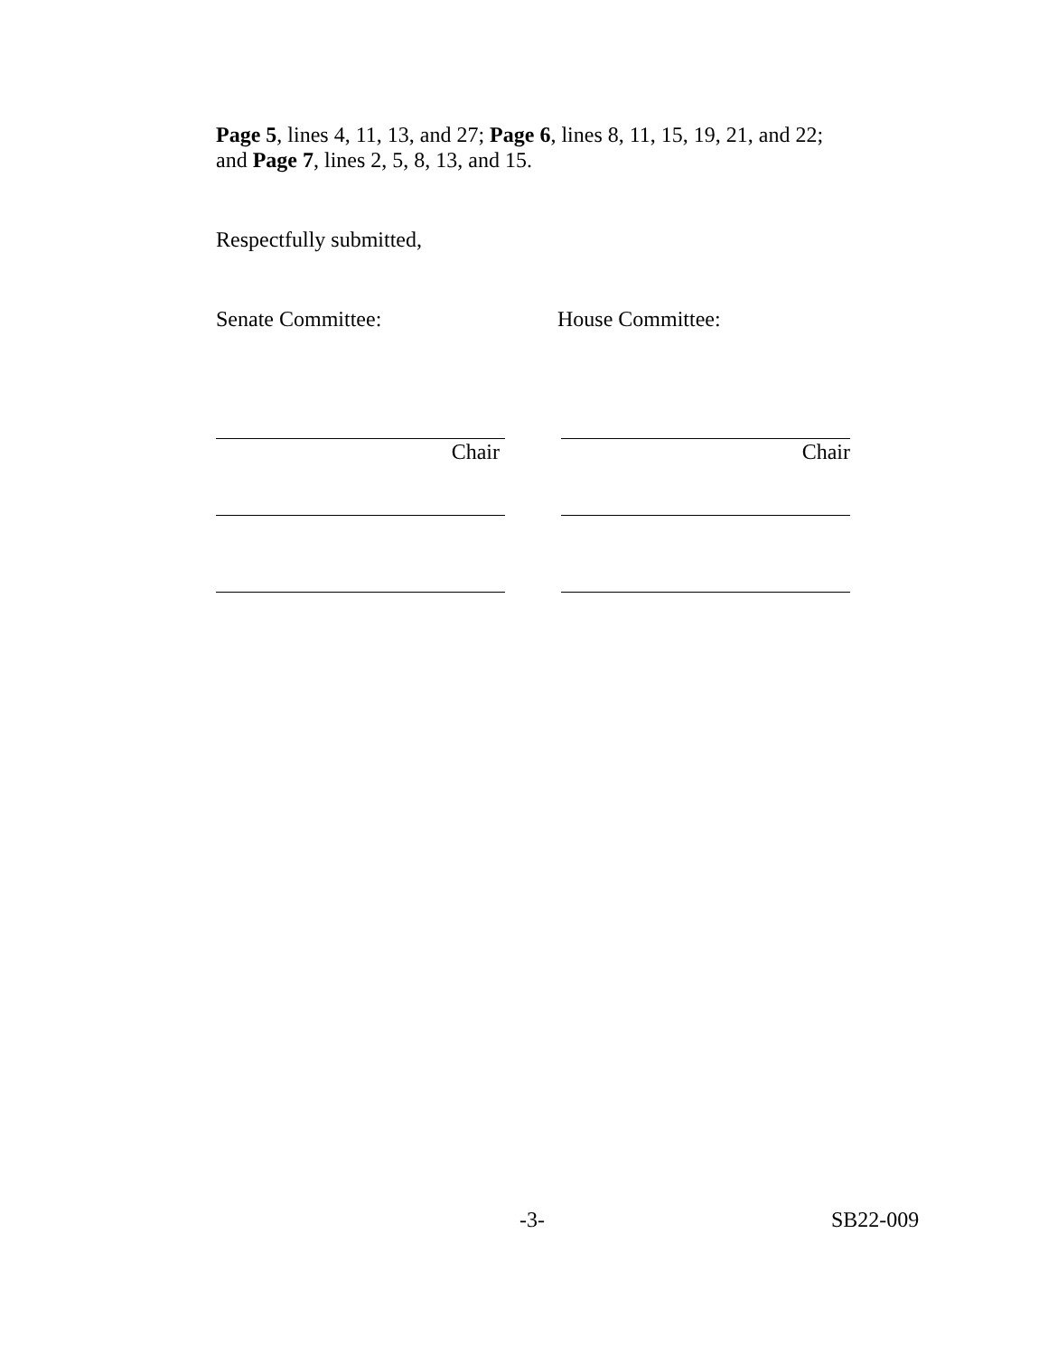Page 5, lines 4, 11, 13, and 27; Page 6, lines 8, 11, 15, 19, 21, and 22; and Page 7, lines 2, 5, 8, 13, and 15.
Respectfully submitted,
Senate Committee: House Committee:
Chair Chair
-3- SB22-009